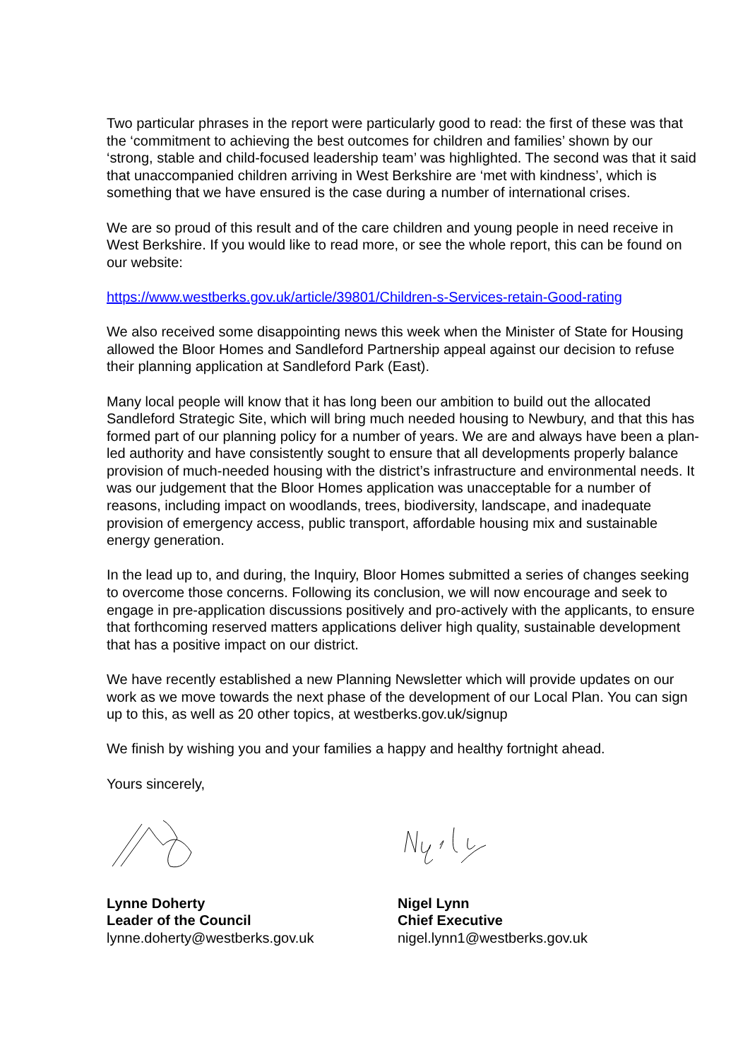Two particular phrases in the report were particularly good to read: the first of these was that the ‘commitment to achieving the best outcomes for children and families’ shown by our ‘strong, stable and child-focused leadership team’ was highlighted. The second was that it said that unaccompanied children arriving in West Berkshire are ‘met with kindness’, which is something that we have ensured is the case during a number of international crises.
We are so proud of this result and of the care children and young people in need receive in West Berkshire. If you would like to read more, or see the whole report, this can be found on our website:
https://www.westberks.gov.uk/article/39801/Children-s-Services-retain-Good-rating
We also received some disappointing news this week when the Minister of State for Housing allowed the Bloor Homes and Sandleford Partnership appeal against our decision to refuse their planning application at Sandleford Park (East).
Many local people will know that it has long been our ambition to build out the allocated Sandleford Strategic Site, which will bring much needed housing to Newbury, and that this has formed part of our planning policy for a number of years. We are and always have been a plan-led authority and have consistently sought to ensure that all developments properly balance provision of much-needed housing with the district’s infrastructure and environmental needs. It was our judgement that the Bloor Homes application was unacceptable for a number of reasons, including impact on woodlands, trees, biodiversity, landscape, and inadequate provision of emergency access, public transport, affordable housing mix and sustainable energy generation.
In the lead up to, and during, the Inquiry, Bloor Homes submitted a series of changes seeking to overcome those concerns. Following its conclusion, we will now encourage and seek to engage in pre-application discussions positively and pro-actively with the applicants, to ensure that forthcoming reserved matters applications deliver high quality, sustainable development that has a positive impact on our district.
We have recently established a new Planning Newsletter which will provide updates on our work as we move towards the next phase of the development of our Local Plan. You can sign up to this, as well as 20 other topics, at westberks.gov.uk/signup
We finish by wishing you and your families a happy and healthy fortnight ahead.
Yours sincerely,
Lynne Doherty
Leader of the Council
lynne.doherty@westberks.gov.uk
Nigel Lynn
Chief Executive
nigel.lynn1@westberks.gov.uk